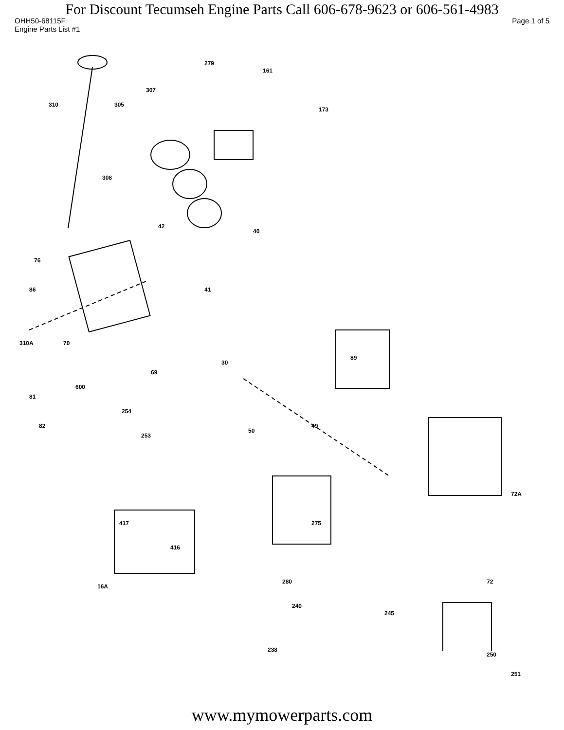For Discount Tecumseh Engine Parts Call 606-678-9623 or 606-561-4983
OHH50-68115F Page 1 of 5
Engine Parts List #1
279
161
307
310 305
173
308
42
40
76
41 86
70 310A
89
69
30
600
81
82
254
253
50
49
275 417
416
72A
280 72
240
245
238
250
251
16A
www.mymowerparts.com